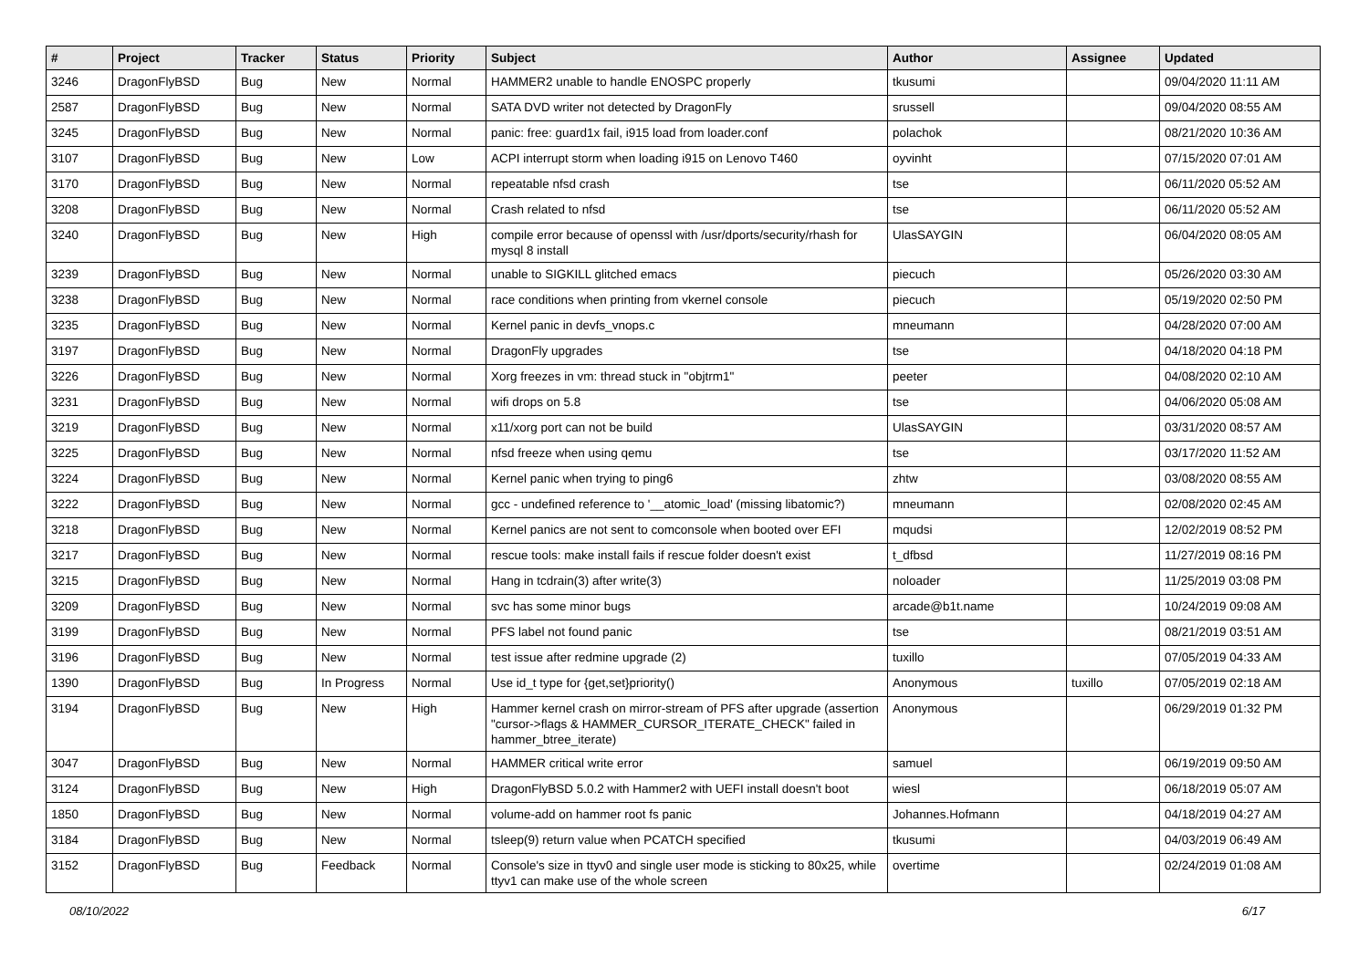| # | Project | Tracker | Status | Priority | Subject | Author | Assignee | Updated |
| --- | --- | --- | --- | --- | --- | --- | --- | --- |
| 3246 | DragonFlyBSD | Bug | New | Normal | HAMMER2 unable to handle ENOSPC properly | tkusumi | | 09/04/2020 11:11 AM |
| 2587 | DragonFlyBSD | Bug | New | Normal | SATA DVD writer not detected by DragonFly | srussell | | 09/04/2020 08:55 AM |
| 3245 | DragonFlyBSD | Bug | New | Normal | panic: free: guard1x fail, i915 load from loader.conf | polachok | | 08/21/2020 10:36 AM |
| 3107 | DragonFlyBSD | Bug | New | Low | ACPI interrupt storm when loading i915 on Lenovo T460 | oyvinht | | 07/15/2020 07:01 AM |
| 3170 | DragonFlyBSD | Bug | New | Normal | repeatable nfsd crash | tse | | 06/11/2020 05:52 AM |
| 3208 | DragonFlyBSD | Bug | New | Normal | Crash related to nfsd | tse | | 06/11/2020 05:52 AM |
| 3240 | DragonFlyBSD | Bug | New | High | compile error because of openssl with /usr/dports/security/rhash for mysql 8 install | UlasSAYGIN | | 06/04/2020 08:05 AM |
| 3239 | DragonFlyBSD | Bug | New | Normal | unable to SIGKILL glitched emacs | piecuch | | 05/26/2020 03:30 AM |
| 3238 | DragonFlyBSD | Bug | New | Normal | race conditions when printing from vkernel console | piecuch | | 05/19/2020 02:50 PM |
| 3235 | DragonFlyBSD | Bug | New | Normal | Kernel panic in devfs_vnops.c | mneumann | | 04/28/2020 07:00 AM |
| 3197 | DragonFlyBSD | Bug | New | Normal | DragonFly upgrades | tse | | 04/18/2020 04:18 PM |
| 3226 | DragonFlyBSD | Bug | New | Normal | Xorg freezes in vm: thread stuck in "objtrm1" | peeter | | 04/08/2020 02:10 AM |
| 3231 | DragonFlyBSD | Bug | New | Normal | wifi drops on 5.8 | tse | | 04/06/2020 05:08 AM |
| 3219 | DragonFlyBSD | Bug | New | Normal | x11/xorg port can not be build | UlasSAYGIN | | 03/31/2020 08:57 AM |
| 3225 | DragonFlyBSD | Bug | New | Normal | nfsd freeze when using qemu | tse | | 03/17/2020 11:52 AM |
| 3224 | DragonFlyBSD | Bug | New | Normal | Kernel panic when trying to ping6 | zhtw | | 03/08/2020 08:55 AM |
| 3222 | DragonFlyBSD | Bug | New | Normal | gcc - undefined reference to '__atomic_load' (missing libatomic?) | mneumann | | 02/08/2020 02:45 AM |
| 3218 | DragonFlyBSD | Bug | New | Normal | Kernel panics are not sent to comconsole when booted over EFI | mqudsi | | 12/02/2019 08:52 PM |
| 3217 | DragonFlyBSD | Bug | New | Normal | rescue tools: make install fails if rescue folder doesn't exist | t_dfbsd | | 11/27/2019 08:16 PM |
| 3215 | DragonFlyBSD | Bug | New | Normal | Hang in tcdrain(3) after write(3) | noloader | | 11/25/2019 03:08 PM |
| 3209 | DragonFlyBSD | Bug | New | Normal | svc has some minor bugs | arcade@b1t.name | | 10/24/2019 09:08 AM |
| 3199 | DragonFlyBSD | Bug | New | Normal | PFS label not found panic | tse | | 08/21/2019 03:51 AM |
| 3196 | DragonFlyBSD | Bug | New | Normal | test issue after redmine upgrade (2) | tuxillo | | 07/05/2019 04:33 AM |
| 1390 | DragonFlyBSD | Bug | In Progress | Normal | Use id_t type for {get,set}priority() | Anonymous | tuxillo | 07/05/2019 02:18 AM |
| 3194 | DragonFlyBSD | Bug | New | High | Hammer kernel crash on mirror-stream of PFS after upgrade (assertion "cursor->flags & HAMMER_CURSOR_ITERATE_CHECK" failed in hammer_btree_iterate) | Anonymous | | 06/29/2019 01:32 PM |
| 3047 | DragonFlyBSD | Bug | New | Normal | HAMMER critical write error | samuel | | 06/19/2019 09:50 AM |
| 3124 | DragonFlyBSD | Bug | New | High | DragonFlyBSD 5.0.2 with Hammer2 with UEFI install doesn't boot | wiesl | | 06/18/2019 05:07 AM |
| 1850 | DragonFlyBSD | Bug | New | Normal | volume-add on hammer root fs panic | Johannes.Hofmann | | 04/18/2019 04:27 AM |
| 3184 | DragonFlyBSD | Bug | New | Normal | tsleep(9) return value when PCATCH specified | tkusumi | | 04/03/2019 06:49 AM |
| 3152 | DragonFlyBSD | Bug | Feedback | Normal | Console's size in ttyv0 and single user mode is sticking to 80x25, while ttyv1 can make use of the whole screen | overtime | | 02/24/2019 01:08 AM |
08/10/2022 6/17